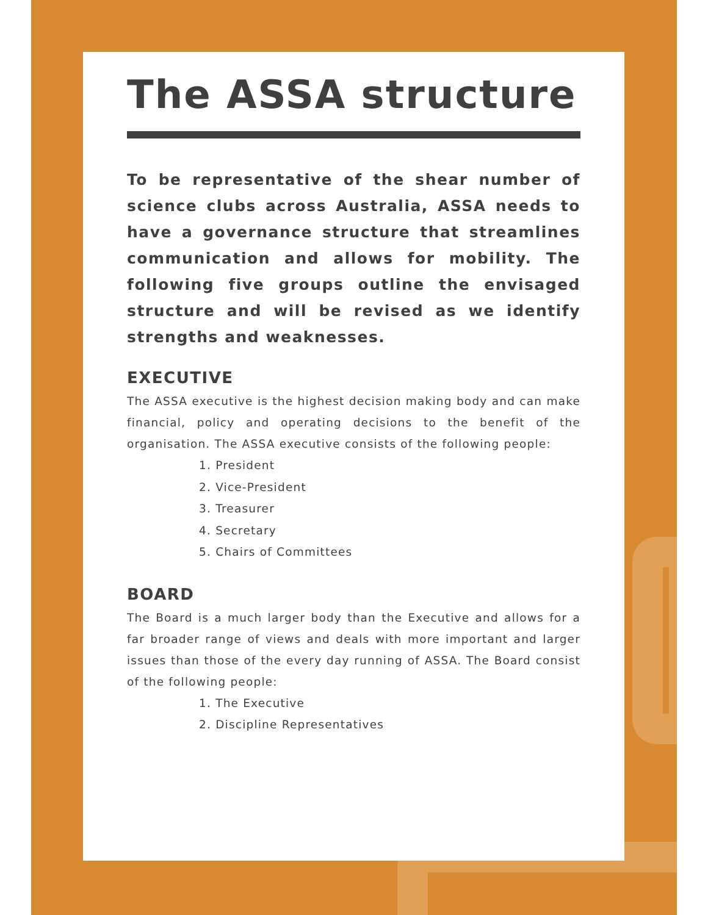The ASSA structure
To be representative of the shear number of science clubs across Australia, ASSA needs to have a governance structure that streamlines communication and allows for mobility. The following five groups outline the envisaged structure and will be revised as we identify strengths and weaknesses.
EXECUTIVE
The ASSA executive is the highest decision making body and can make financial, policy and operating decisions to the benefit of the organisation. The ASSA executive consists of the following people:
1. President
2. Vice-President
3. Treasurer
4. Secretary
5. Chairs of Committees
BOARD
The Board is a much larger body than the Executive and allows for a far broader range of views and deals with more important and larger issues than those of the every day running of ASSA. The Board consist of the following people:
1. The Executive
2. Discipline Representatives